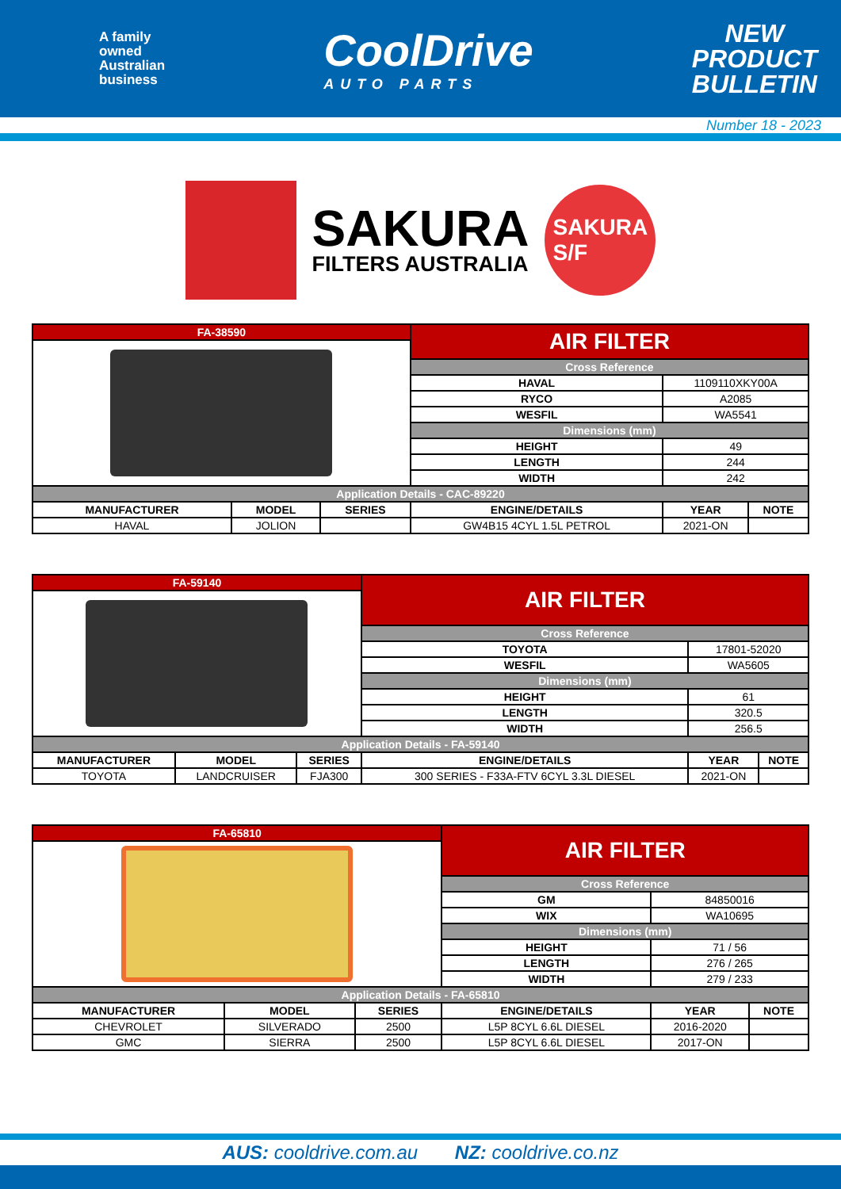A family
owned
Australian
business
CoolDrive
AUTO PARTS
NEW
PRODUCT
BULLETIN
Number 18 - 2023
SAKURA
FILTERS AUSTRALIA
SAKURA
S/F
| FA-38590 | | | AIR FILTER | | |
| | | | Cross Reference | | |
| | | | HAVAL | 1109110XKY00A | |
| | | | RYCO | A2085 | |
| | | | WESFIL | WA5541 | |
| | | | Dimensions (mm) | | |
| | | | HEIGHT | 49 | |
| | | | LENGTH | 244 | |
| | | | WIDTH | 242 | |
| Application Details - CAC-89220 | | | | | |
| MANUFACTURER | MODEL | SERIES | ENGINE/DETAILS | YEAR | NOTE |
| HAVAL | JOLION | | GW4B15 4CYL 1.5L PETROL | 2021-ON | |
| FA-59140 | | | AIR FILTER | | |
| | | | Cross Reference | | |
| | | | TOYOTA | 17801-52020 | |
| | | | WESFIL | WA5605 | |
| | | | Dimensions (mm) | | |
| | | | HEIGHT | 61 | |
| | | | LENGTH | 320.5 | |
| | | | WIDTH | 256.5 | |
| Application Details - FA-59140 | | | | | |
| MANUFACTURER | MODEL | SERIES | ENGINE/DETAILS | YEAR | NOTE |
| TOYOTA | LANDCRUISER | FJA300 | 300 SERIES - F33A-FTV 6CYL 3.3L DIESEL | 2021-ON | |
| FA-65810 | | | AIR FILTER | | |
| | | | Cross Reference | | |
| | | | GM | 84850016 | |
| | | | WIX | WA10695 | |
| | | | Dimensions (mm) | | |
| | | | HEIGHT | 71 / 56 | |
| | | | LENGTH | 276 / 265 | |
| | | | WIDTH | 279 / 233 | |
| Application Details - FA-65810 | | | | | |
| MANUFACTURER | MODEL | SERIES | ENGINE/DETAILS | YEAR | NOTE |
| CHEVROLET | SILVERADO | 2500 | L5P 8CYL 6.6L DIESEL | 2016-2020 | |
| GMC | SIERRA | 2500 | L5P 8CYL 6.6L DIESEL | 2017-ON | |
AUS: cooldrive.com.au NZ: cooldrive.co.nz